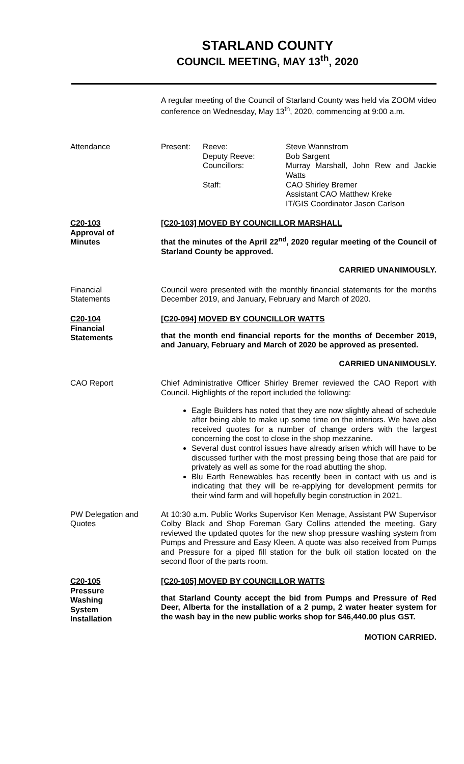STARLAND COUNTY
COUNCIL MEETING, MAY 13<sup>th</sup>, 2020
A regular meeting of the Council of Starland County was held via ZOOM video conference on Wednesday, May 13<sup>th</sup>, 2020, commencing at 9:00 a.m.
Attendance Present: Reeve:
Deputy Reeve:
Councillors:
Staff:
Steve Wannstrom
Bob Sargent
Murray Marshall, John Rew and Jackie Watts
CAO Shirley Bremer
Assistant CAO Matthew Kreke
IT/GIS Coordinator Jason Carlson
C20-103
Approval of
Minutes
[C20-103] MOVED BY COUNCILLOR MARSHALL
that the minutes of the April 22<sup>nd</sup>, 2020 regular meeting of the Council of Starland County be approved.
CARRIED UNANIMOUSLY.
Financial
Statements
Council were presented with the monthly financial statements for the months December 2019, and January, February and March of 2020.
C20-104
Financial
Statements
[C20-094] MOVED BY COUNCILLOR WATTS
that the month end financial reports for the months of December 2019, and January, February and March of 2020 be approved as presented.
CARRIED UNANIMOUSLY.
CAO Report Chief Administrative Officer Shirley Bremer reviewed the CAO Report with Council. Highlights of the report included the following:
Eagle Builders has noted that they are now slightly ahead of schedule after being able to make up some time on the interiors. We have also received quotes for a number of change orders with the largest concerning the cost to close in the shop mezzanine.
Several dust control issues have already arisen which will have to be discussed further with the most pressing being those that are paid for privately as well as some for the road abutting the shop.
Blu Earth Renewables has recently been in contact with us and is indicating that they will be re-applying for development permits for their wind farm and will hopefully begin construction in 2021.
PW Delegation and Quotes
At 10:30 a.m. Public Works Supervisor Ken Menage, Assistant PW Supervisor Colby Black and Shop Foreman Gary Collins attended the meeting. Gary reviewed the updated quotes for the new shop pressure washing system from Pumps and Pressure and Easy Kleen. A quote was also received from Pumps and Pressure for a piped fill station for the bulk oil station located on the second floor of the parts room.
C20-105
Pressure
Washing
System
Installation
[C20-105] MOVED BY COUNCILLOR WATTS
that Starland County accept the bid from Pumps and Pressure of Red Deer, Alberta for the installation of a 2 pump, 2 water heater system for the wash bay in the new public works shop for $46,440.00 plus GST.
MOTION CARRIED.